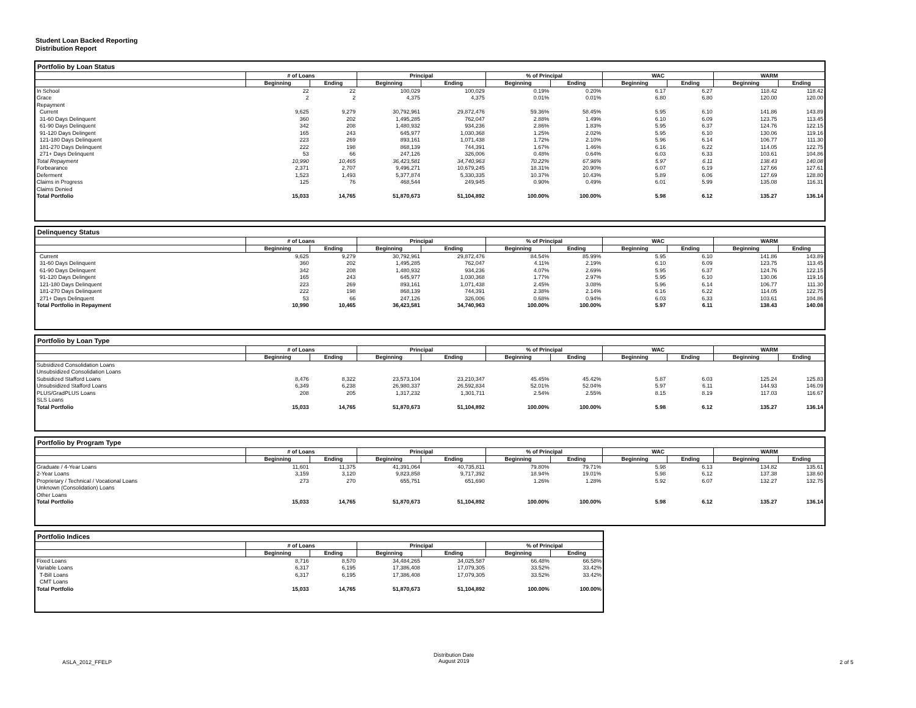Student Loan Backed Reporting
Distribution Report
Portfolio by Loan Status
| | # of Loans | | Principal | | % of Principal | | WAC | | WARM | |
| --- | --- | --- | --- | --- | --- | --- | --- | --- | --- | --- |
| | Beginning | Ending | Beginning | Ending | Beginning | Ending | Beginning | Ending | Beginning | Ending |
| In School | 22 | 22 | 100,029 | 100,029 | 0.19% | 0.20% | 6.17 | 6.27 | 118.42 | 118.42 |
| Grace | 2 | 2 | 4,375 | 4,375 | 0.01% | 0.01% | 6.80 | 6.80 | 120.00 | 120.00 |
| Repayment | | | | | | | | | | |
| Current | 9,625 | 9,279 | 30,792,961 | 29,872,476 | 59.36% | 58.45% | 5.95 | 6.10 | 141.86 | 143.89 |
| 31-60 Days Delinquent | 360 | 202 | 1,495,285 | 762,047 | 2.88% | 1.49% | 6.10 | 6.09 | 123.75 | 113.45 |
| 61-90 Days Delinquent | 342 | 208 | 1,480,932 | 934,236 | 2.86% | 1.83% | 5.95 | 6.37 | 124.76 | 122.15 |
| 91-120 Days Delingent | 165 | 243 | 645,977 | 1,030,368 | 1.25% | 2.02% | 5.95 | 6.10 | 130.06 | 119.16 |
| 121-180 Days Delinquent | 223 | 269 | 893,161 | 1,071,438 | 1.72% | 2.10% | 5.96 | 6.14 | 106.77 | 111.30 |
| 181-270 Days Delinquent | 222 | 198 | 868,139 | 744,391 | 1.67% | 1.46% | 6.16 | 6.22 | 114.05 | 122.75 |
| 271+ Days Delinquent | 53 | 66 | 247,126 | 326,006 | 0.48% | 0.64% | 6.03 | 6.33 | 103.61 | 104.86 |
| Total Repayment | 10,990 | 10,465 | 36,423,581 | 34,740,963 | 70.22% | 67.98% | 5.97 | 6.11 | 138.43 | 140.08 |
| Forbearance | 2,371 | 2,707 | 9,496,271 | 10,679,245 | 18.31% | 20.90% | 6.07 | 6.19 | 127.66 | 127.61 |
| Deferment | 1,523 | 1,493 | 5,377,874 | 5,330,335 | 10.37% | 10.43% | 5.89 | 6.06 | 127.69 | 128.80 |
| Claims in Progress | 125 | 76 | 468,544 | 249,945 | 0.90% | 0.49% | 6.01 | 5.99 | 135.08 | 116.31 |
| Claims Denied | | | | | | | | | | |
| Total Portfolio | 15,033 | 14,765 | 51,870,673 | 51,104,892 | 100.00% | 100.00% | 5.98 | 6.12 | 135.27 | 136.14 |
Delinquency Status
| | # of Loans | | Principal | | % of Principal | | WAC | | WARM | |
| --- | --- | --- | --- | --- | --- | --- | --- | --- | --- | --- |
| | Beginning | Ending | Beginning | Ending | Beginning | Ending | Beginning | Ending | Beginning | Ending |
| Current | 9,625 | 9,279 | 30,792,961 | 29,872,476 | 84.54% | 85.99% | 5.95 | 6.10 | 141.86 | 143.89 |
| 31-60 Days Delinquent | 360 | 202 | 1,495,285 | 762,047 | 4.11% | 2.19% | 6.10 | 6.09 | 123.75 | 113.45 |
| 61-90 Days Delinquent | 342 | 208 | 1,480,932 | 934,236 | 4.07% | 2.69% | 5.95 | 6.37 | 124.76 | 122.15 |
| 91-120 Days Delingent | 165 | 243 | 645,977 | 1,030,368 | 1.77% | 2.97% | 5.95 | 6.10 | 130.06 | 119.16 |
| 121-180 Days Delinquent | 223 | 269 | 893,161 | 1,071,438 | 2.45% | 3.08% | 5.96 | 6.14 | 106.77 | 111.30 |
| 181-270 Days Delinquent | 222 | 198 | 868,139 | 744,391 | 2.38% | 2.14% | 6.16 | 6.22 | 114.05 | 122.75 |
| 271+ Days Delinquent | 53 | 66 | 247,126 | 326,006 | 0.68% | 0.94% | 6.03 | 6.33 | 103.61 | 104.86 |
| Total Portfolio in Repayment | 10,990 | 10,465 | 36,423,581 | 34,740,963 | 100.00% | 100.00% | 5.97 | 6.11 | 138.43 | 140.08 |
Portfolio by Loan Type
| | # of Loans | | Principal | | % of Principal | | WAC | | WARM | |
| --- | --- | --- | --- | --- | --- | --- | --- | --- | --- | --- |
| | Beginning | Ending | Beginning | Ending | Beginning | Ending | Beginning | Ending | Beginning | Ending |
| Subsidized Consolidation Loans | | | | | | | | | | |
| Unsubsidized Consolidation Loans | | | | | | | | | | |
| Subsidized Stafford Loans | 8,476 | 8,322 | 23,573,104 | 23,210,347 | 45.45% | 45.42% | 5.87 | 6.03 | 125.24 | 125.83 |
| Unsubsidized Stafford Loans | 6,349 | 6,238 | 26,980,337 | 26,592,834 | 52.01% | 52.04% | 5.97 | 6.11 | 144.93 | 146.09 |
| PLUS/GradPLUS Loans | 208 | 205 | 1,317,232 | 1,301,711 | 2.54% | 2.55% | 8.15 | 8.19 | 117.03 | 116.67 |
| SLS Loans | | | | | | | | | | |
| Total Portfolio | 15,033 | 14,765 | 51,870,673 | 51,104,892 | 100.00% | 100.00% | 5.98 | 6.12 | 135.27 | 136.14 |
Portfolio by Program Type
| | # of Loans | | Principal | | % of Principal | | WAC | | WARM | |
| --- | --- | --- | --- | --- | --- | --- | --- | --- | --- | --- |
| | Beginning | Ending | Beginning | Ending | Beginning | Ending | Beginning | Ending | Beginning | Ending |
| Graduate / 4-Year Loans | 11,601 | 11,375 | 41,391,064 | 40,735,811 | 79.80% | 79.71% | 5.98 | 6.13 | 134.82 | 135.61 |
| 2-Year Loans | 3,159 | 3,120 | 9,823,858 | 9,717,392 | 18.94% | 19.01% | 5.98 | 6.12 | 137.38 | 138.60 |
| Proprietary / Technical / Vocational Loans | 273 | 270 | 655,751 | 651,690 | 1.26% | 1.28% | 5.92 | 6.07 | 132.27 | 132.75 |
| Unknown (Consolidation) Loans | | | | | | | | | | |
| Other Loans | | | | | | | | | | |
| Total Portfolio | 15,033 | 14,765 | 51,870,673 | 51,104,892 | 100.00% | 100.00% | 5.98 | 6.12 | 135.27 | 136.14 |
Portfolio Indices
| | # of Loans | | Principal | | % of Principal | |
| --- | --- | --- | --- | --- | --- | --- |
| | Beginning | Ending | Beginning | Ending | Beginning | Ending |
| Fixed Loans | 8,716 | 8,570 | 34,484,265 | 34,025,587 | 66.48% | 66.58% |
| Variable Loans | 6,317 | 6,195 | 17,386,408 | 17,079,305 | 33.52% | 33.42% |
| T-Bill Loans | 6,317 | 6,195 | 17,386,408 | 17,079,305 | 33.52% | 33.42% |
| CMT Loans | | | | | | |
| Total Portfolio | 15,033 | 14,765 | 51,870,673 | 51,104,892 | 100.00% | 100.00% |
ASLA_2012_FFELP
Distribution Date
August 2019
2 of 5